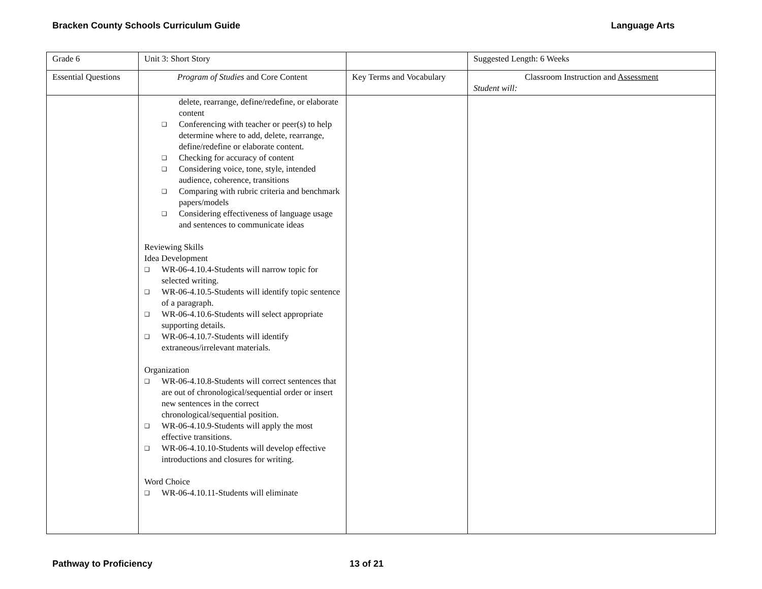Bracken County Schools Curriculum Guide Language Arts
| Grade 6 | Unit 3: Short Story | | Suggested Length: 6 Weeks |
| Essential Questions | Program of Studies and Core Content | Key Terms and Vocabulary | Classroom Instruction and Assessment Student will: |
| | delete, rearrange, define/redefine, or elaborate content ❑ Conferencing with teacher or peer(s) to help determine where to add, delete, rearrange, define/redefine or elaborate content. ❑ Checking for accuracy of content ❑ Considering voice, tone, style, intended audience, coherence, transitions ❑ Comparing with rubric criteria and benchmark papers/models ❑ Considering effectiveness of language usage and sentences to communicate ideas Reviewing Skills Idea Development ❑ WR-06-4.10.4-Students will narrow topic for selected writing. ❑ WR-06-4.10.5-Students will identify topic sentence of a paragraph. ❑ WR-06-4.10.6-Students will select appropriate supporting details. ❑ WR-06-4.10.7-Students will identify extraneous/irrelevant materials. Organization ❑ WR-06-4.10.8-Students will correct sentences that are out of chronological/sequential order or insert new sentences in the correct chronological/sequential position. ❑ WR-06-4.10.9-Students will apply the most effective transitions. ❑ WR-06-4.10.10-Students will develop effective introductions and closures for writing. Word Choice ❑ WR-06-4.10.11-Students will eliminate | | |
Pathway to Proficiency 13 of 21